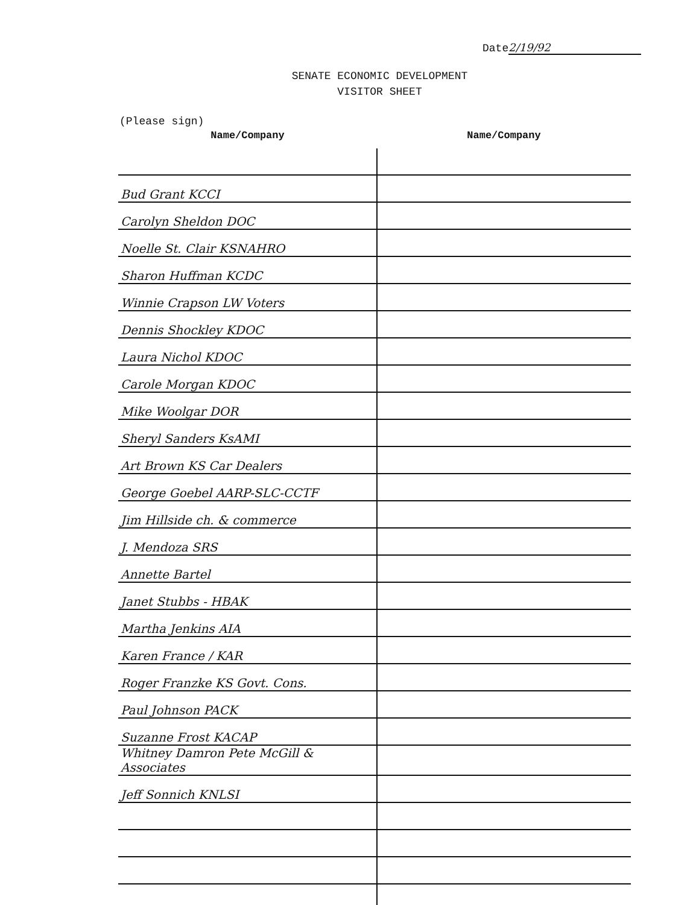Date 2/19/92
SENATE ECONOMIC DEVELOPMENT
VISITOR SHEET
(Please sign)
| Name/Company | Name/Company |
| --- | --- |
| Bud Grant KCCI | |
| Carolyn Sheldon DOC | |
| Noelle St. Clair KSNAHRO | |
| Sharon Huffman KCDC | |
| Winnie Crapson LW Voters | |
| Dennis Shockley KDOC | |
| Laura Nichol KDOC | |
| Carole Morgan KDOC | |
| Mike Woolgar DOR | |
| Sheryl Sanders KsAMI | |
| Art Brown KS Car Dealers | |
| George Goebel AARP-SLC-CCTF | |
| Jim Hillside ch. & commerce | |
| J. Mendoza SRS | |
| Annette Bartel | |
| Janet Stubbs - HBAK | |
| Martha Jenkins AIA | |
| Karen France / KAR | |
| Roger Franzke KS Govt. Cons. | |
| Paul Johnson PACK | |
| Suzanne Frost KACAP | |
| Whitney Damron Pete McGill & Associates | |
| Jeff Sonnich KNLSI | |